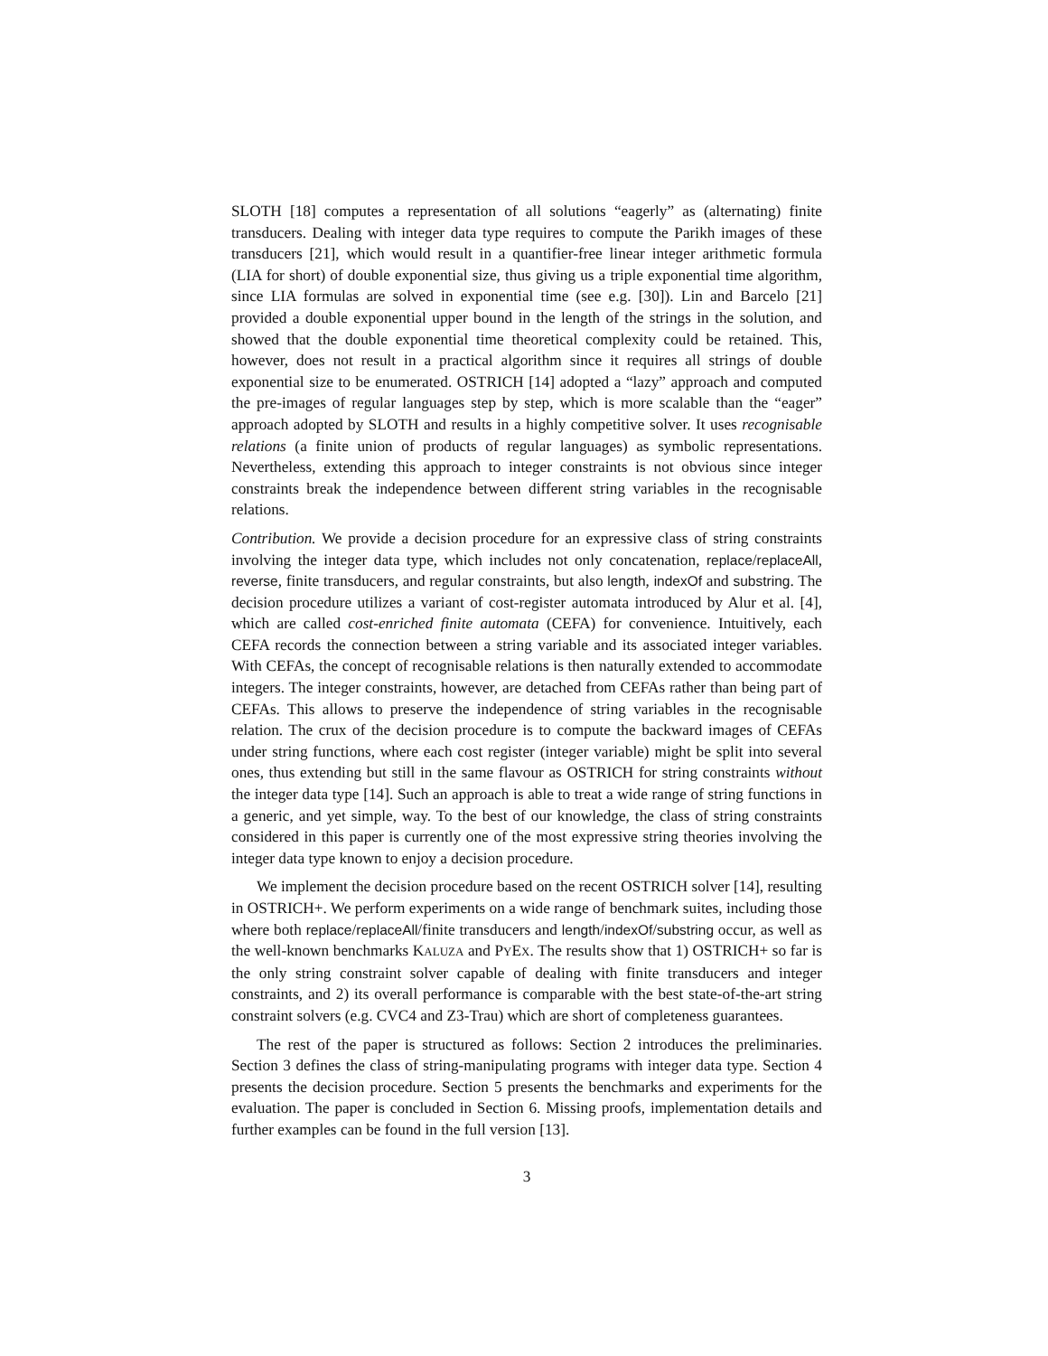SLOTH [18] computes a representation of all solutions “eagerly” as (alternating) finite transducers. Dealing with integer data type requires to compute the Parikh images of these transducers [21], which would result in a quantifier-free linear integer arithmetic formula (LIA for short) of double exponential size, thus giving us a triple exponential time algorithm, since LIA formulas are solved in exponential time (see e.g. [30]). Lin and Barcelo [21] provided a double exponential upper bound in the length of the strings in the solution, and showed that the double exponential time theoretical complexity could be retained. This, however, does not result in a practical algorithm since it requires all strings of double exponential size to be enumerated. OSTRICH [14] adopted a “lazy” approach and computed the pre-images of regular languages step by step, which is more scalable than the “eager” approach adopted by SLOTH and results in a highly competitive solver. It uses recognisable relations (a finite union of products of regular languages) as symbolic representations. Nevertheless, extending this approach to integer constraints is not obvious since integer constraints break the independence between different string variables in the recognisable relations.
Contribution. We provide a decision procedure for an expressive class of string constraints involving the integer data type, which includes not only concatenation, replace/replaceAll, reverse, finite transducers, and regular constraints, but also length, indexOf and substring. The decision procedure utilizes a variant of cost-register automata introduced by Alur et al. [4], which are called cost-enriched finite automata (CEFA) for convenience. Intuitively, each CEFA records the connection between a string variable and its associated integer variables. With CEFAs, the concept of recognisable relations is then naturally extended to accommodate integers. The integer constraints, however, are detached from CEFAs rather than being part of CEFAs. This allows to preserve the independence of string variables in the recognisable relation. The crux of the decision procedure is to compute the backward images of CEFAs under string functions, where each cost register (integer variable) might be split into several ones, thus extending but still in the same flavour as OSTRICH for string constraints without the integer data type [14]. Such an approach is able to treat a wide range of string functions in a generic, and yet simple, way. To the best of our knowledge, the class of string constraints considered in this paper is currently one of the most expressive string theories involving the integer data type known to enjoy a decision procedure.
We implement the decision procedure based on the recent OSTRICH solver [14], resulting in OSTRICH+. We perform experiments on a wide range of benchmark suites, including those where both replace/replaceAll/finite transducers and length/indexOf/substring occur, as well as the well-known benchmarks KALUZA and PYEX. The results show that 1) OSTRICH+ so far is the only string constraint solver capable of dealing with finite transducers and integer constraints, and 2) its overall performance is comparable with the best state-of-the-art string constraint solvers (e.g. CVC4 and Z3-Trau) which are short of completeness guarantees.
The rest of the paper is structured as follows: Section 2 introduces the preliminaries. Section 3 defines the class of string-manipulating programs with integer data type. Section 4 presents the decision procedure. Section 5 presents the benchmarks and experiments for the evaluation. The paper is concluded in Section 6. Missing proofs, implementation details and further examples can be found in the full version [13].
3